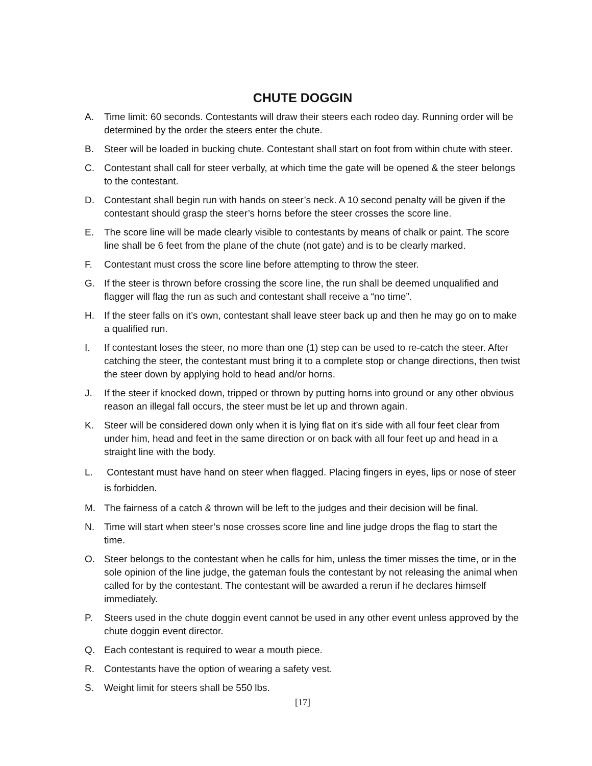CHUTE DOGGIN
A. Time limit: 60 seconds. Contestants will draw their steers each rodeo day. Running order will be determined by the order the steers enter the chute.
B. Steer will be loaded in bucking chute. Contestant shall start on foot from within chute with steer.
C. Contestant shall call for steer verbally, at which time the gate will be opened & the steer belongs to the contestant.
D. Contestant shall begin run with hands on steer’s neck. A 10 second penalty will be given if the contestant should grasp the steer’s horns before the steer crosses the score line.
E. The score line will be made clearly visible to contestants by means of chalk or paint. The score line shall be 6 feet from the plane of the chute (not gate) and is to be clearly marked.
F. Contestant must cross the score line before attempting to throw the steer.
G. If the steer is thrown before crossing the score line, the run shall be deemed unqualified and flagger will flag the run as such and contestant shall receive a “no time”.
H. If the steer falls on it’s own, contestant shall leave steer back up and then he may go on to make a qualified run.
I. If contestant loses the steer, no more than one (1) step can be used to re-catch the steer. After catching the steer, the contestant must bring it to a complete stop or change directions, then twist the steer down by applying hold to head and/or horns.
J. If the steer if knocked down, tripped or thrown by putting horns into ground or any other obvious reason an illegal fall occurs, the steer must be let up and thrown again.
K. Steer will be considered down only when it is lying flat on it’s side with all four feet clear from under him, head and feet in the same direction or on back with all four feet up and head in a straight line with the body.
L. Contestant must have hand on steer when flagged. Placing fingers in eyes, lips or nose of steer is forbidden.
M. The fairness of a catch & thrown will be left to the judges and their decision will be final.
N. Time will start when steer’s nose crosses score line and line judge drops the flag to start the time.
O. Steer belongs to the contestant when he calls for him, unless the timer misses the time, or in the sole opinion of the line judge, the gateman fouls the contestant by not releasing the animal when called for by the contestant. The contestant will be awarded a rerun if he declares himself immediately.
P. Steers used in the chute doggin event cannot be used in any other event unless approved by the chute doggin event director.
Q. Each contestant is required to wear a mouth piece.
R. Contestants have the option of wearing a safety vest.
S. Weight limit for steers shall be 550 lbs.
[17]